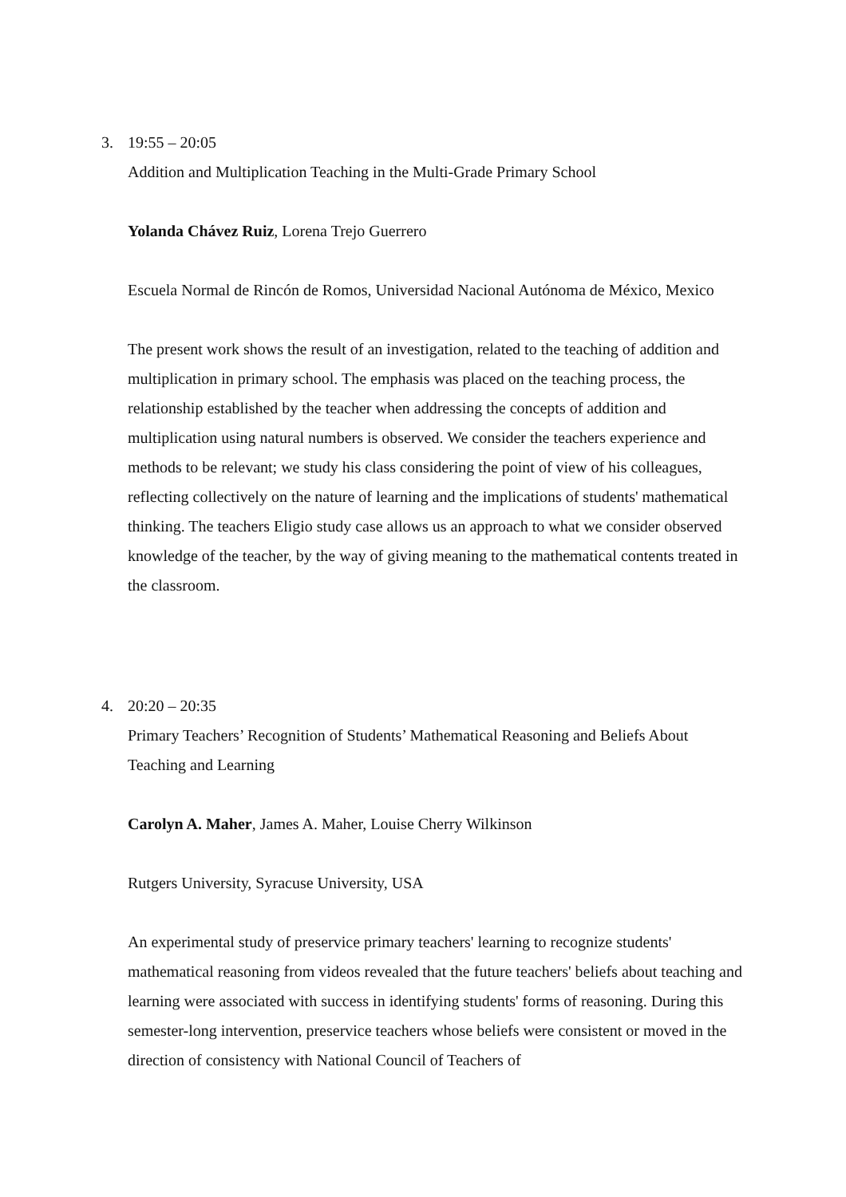3.
19:55 – 20:05
Addition and Multiplication Teaching in the Multi-Grade Primary School
Yolanda Chávez Ruiz, Lorena Trejo Guerrero
Escuela Normal de Rincón de Romos, Universidad Nacional Autónoma de México, Mexico
The present work shows the result of an investigation, related to the teaching of addition and multiplication in primary school. The emphasis was placed on the teaching process, the relationship established by the teacher when addressing the concepts of addition and multiplication using natural numbers is observed. We consider the teachers experience and methods to be relevant; we study his class considering the point of view of his colleagues, reflecting collectively on the nature of learning and the implications of students' mathematical thinking. The teachers Eligio study case allows us an approach to what we consider observed knowledge of the teacher, by the way of giving meaning to the mathematical contents treated in the classroom.
4.
20:20 – 20:35
Primary Teachers’ Recognition of Students’ Mathematical Reasoning and Beliefs About Teaching and Learning
Carolyn A. Maher, James A. Maher, Louise Cherry Wilkinson
Rutgers University, Syracuse University, USA
An experimental study of preservice primary teachers' learning to recognize students' mathematical reasoning from videos revealed that the future teachers' beliefs about teaching and learning were associated with success in identifying students' forms of reasoning. During this semester-long intervention, preservice teachers whose beliefs were consistent or moved in the direction of consistency with National Council of Teachers of